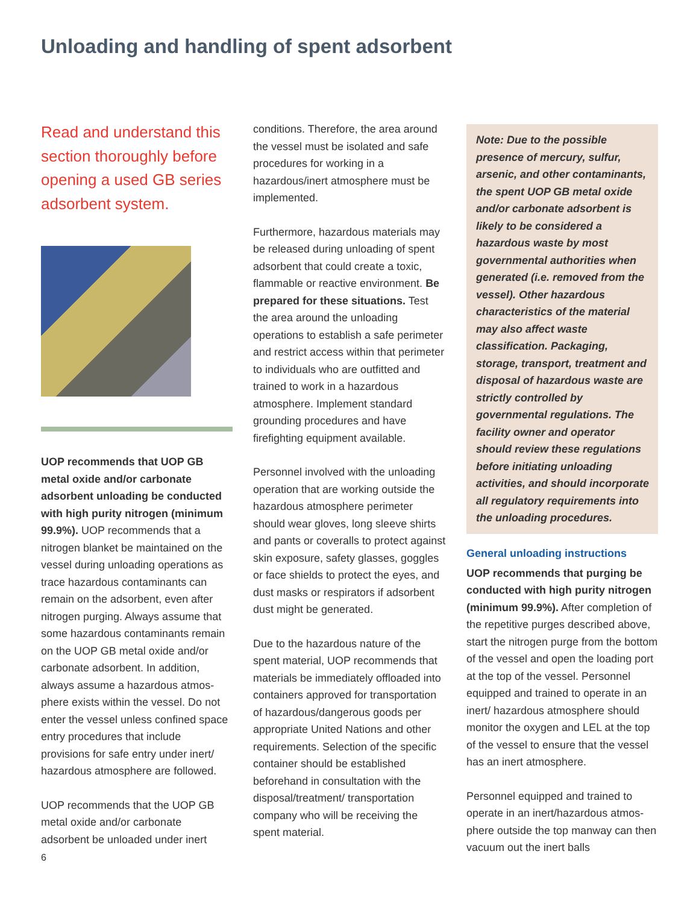Unloading and handling of spent adsorbent
Read and understand this section thoroughly before opening a used GB series adsorbent system.
UOP recommends that UOP GB metal oxide and/or carbonate adsorbent unloading be conducted with high purity nitrogen (minimum 99.9%). UOP recommends that a nitrogen blanket be maintained on the vessel during unloading operations as trace hazardous contaminants can remain on the adsorbent, even after nitrogen purging. Always assume that some hazardous contaminants remain on the UOP GB metal oxide and/or carbonate adsorbent. In addition, always assume a hazardous atmos­phere exists within the vessel. Do not enter the vessel unless confined space entry procedures that include provisions for safe entry under inert/ hazardous atmosphere are followed.
UOP recommends that the UOP GB metal oxide and/or carbonate adsorbent be unloaded under inert
conditions. Therefore, the area around the vessel must be isolated and safe procedures for working in a hazardous/inert atmosphere must be implemented.
Furthermore, hazardous materials may be released during unloading of spent adsorbent that could create a toxic, flammable or reactive environment. Be prepared for these situations. Test the area around the unloading operations to establish a safe perimeter and restrict access within that perimeter to individuals who are outfitted and trained to work in a hazardous atmosphere. Implement standard grounding procedures and have firefighting equipment available.
Personnel involved with the unloading operation that are working outside the hazardous atmosphere perimeter should wear gloves, long sleeve shirts and pants or coveralls to protect against skin exposure, safety glasses, goggles or face shields to protect the eyes, and dust masks or respirators if adsorbent dust might be generated.
Due to the hazardous nature of the spent material, UOP recommends that materials be immediately offloaded into containers approved for transportation of hazardous/dangerous goods per appropriate United Nations and other requirements. Selection of the specific container should be established beforehand in consultation with the disposal/treatment/ transportation company who will be receiving the spent material.
Note: Due to the possible presence of mercury, sulfur, arsenic, and other contaminants, the spent UOP GB metal oxide and/or carbonate adsorbent is likely to be considered a hazardous waste by most governmental authorities when generated (i.e. removed from the vessel). Other hazardous characteristics of the material may also affect waste classification. Packaging, storage, transport, treatment and disposal of hazardous waste are strictly controlled by governmental regulations. The facility owner and operator should review these regulations before initiating unloading activities, and should incorporate all regulatory requirements into the unloading procedures.
General unloading instructions
UOP recommends that purging be conducted with high purity nitrogen (minimum 99.9%). After completion of the repetitive purges described above, start the nitrogen purge from the bottom of the vessel and open the loading port at the top of the vessel. Personnel equipped and trained to operate in an inert/ hazardous atmosphere should monitor the oxygen and LEL at the top of the vessel to ensure that the vessel has an inert atmosphere.
Personnel equipped and trained to operate in an inert/hazardous atmos­phere outside the top manway can then vacuum out the inert balls
6